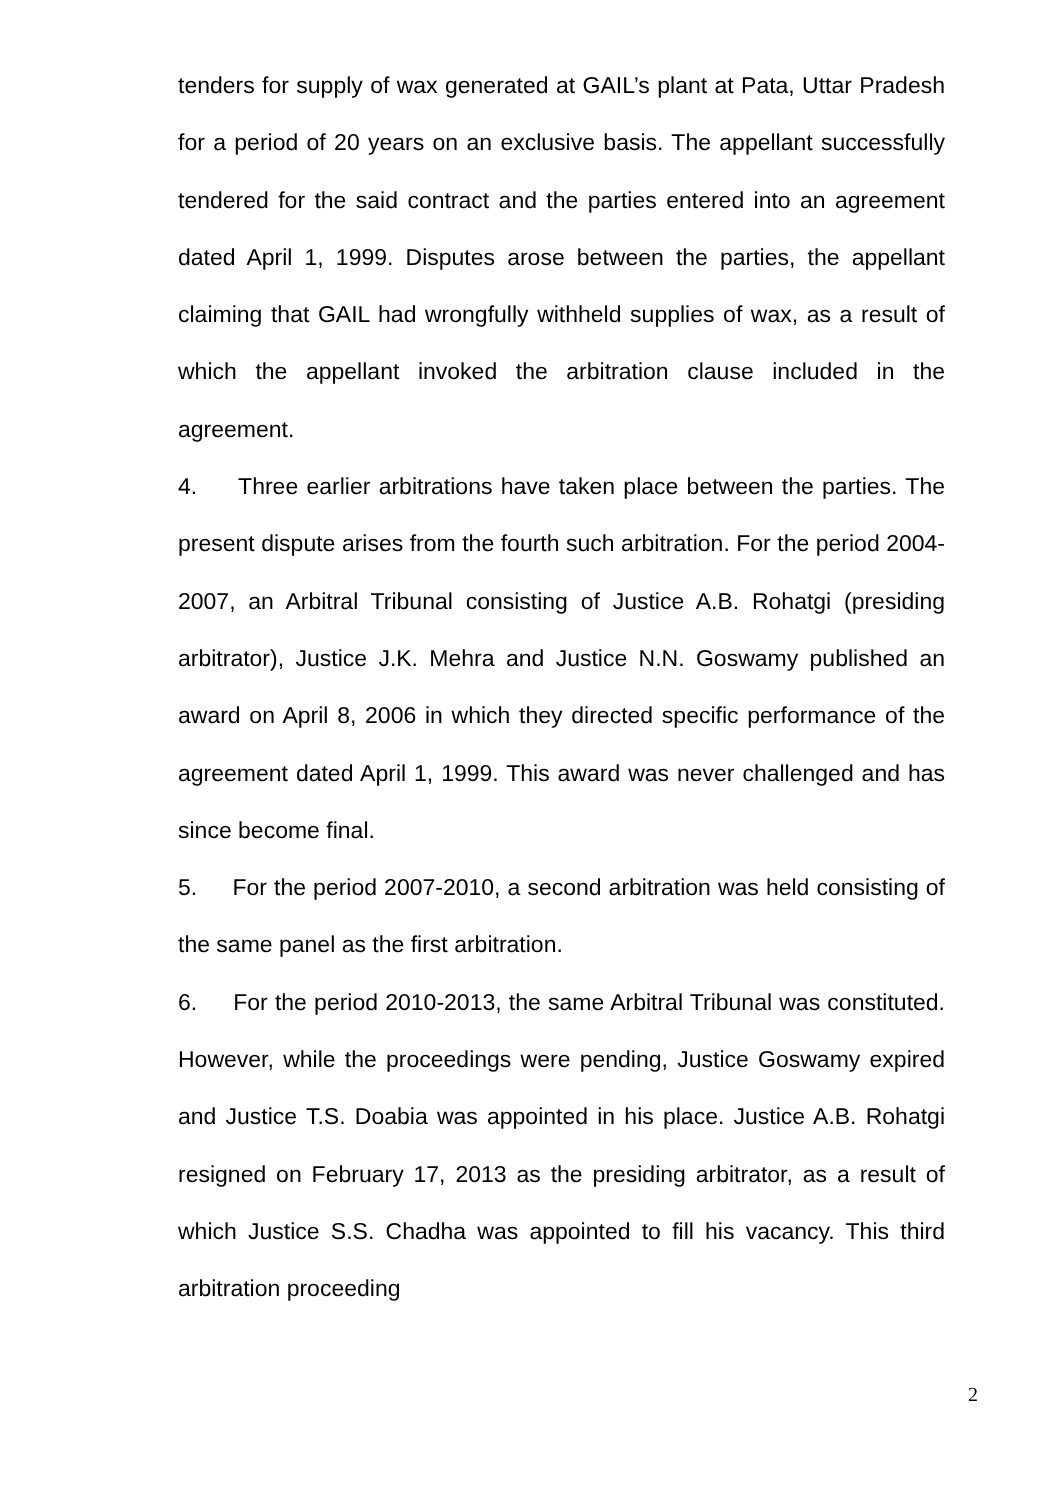tenders for supply of wax generated at GAIL’s plant at Pata, Uttar Pradesh for a period of 20 years on an exclusive basis. The appellant successfully tendered for the said contract and the parties entered into an agreement dated April 1, 1999. Disputes arose between the parties, the appellant claiming that GAIL had wrongfully withheld supplies of wax, as a result of which the appellant invoked the arbitration clause included in the agreement.
4. Three earlier arbitrations have taken place between the parties. The present dispute arises from the fourth such arbitration. For the period 2004-2007, an Arbitral Tribunal consisting of Justice A.B. Rohatgi (presiding arbitrator), Justice J.K. Mehra and Justice N.N. Goswamy published an award on April 8, 2006 in which they directed specific performance of the agreement dated April 1, 1999. This award was never challenged and has since become final.
5. For the period 2007-2010, a second arbitration was held consisting of the same panel as the first arbitration.
6. For the period 2010-2013, the same Arbitral Tribunal was constituted. However, while the proceedings were pending, Justice Goswamy expired and Justice T.S. Doabia was appointed in his place. Justice A.B. Rohatgi resigned on February 17, 2013 as the presiding arbitrator, as a result of which Justice S.S. Chadha was appointed to fill his vacancy. This third arbitration proceeding
2